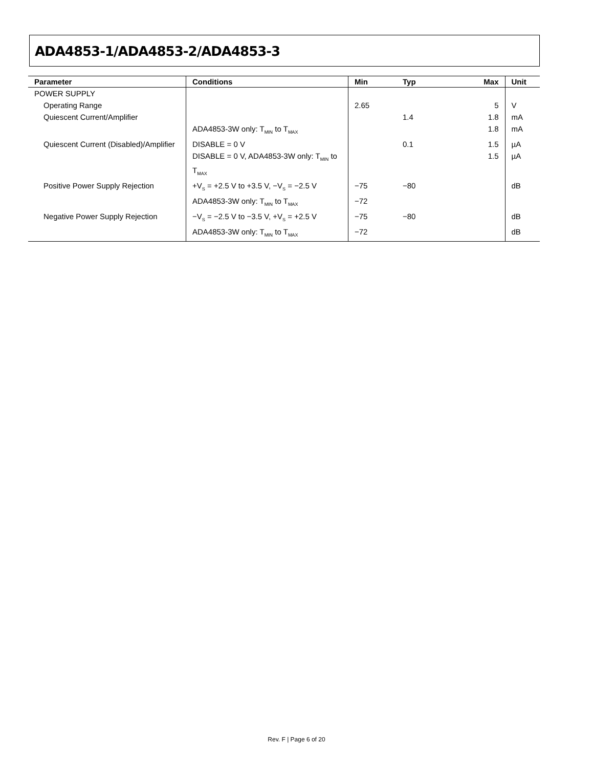ADA4853-1/ADA4853-2/ADA4853-3
| Parameter | Conditions | Min | Typ | Max | Unit |
| --- | --- | --- | --- | --- | --- |
| POWER SUPPLY | | | | | |
| Operating Range | | 2.65 | | 5 | V |
| Quiescent Current/Amplifier | | | 1.4 | 1.8 | mA |
| | ADA4853-3W only: T<sub>MIN</sub> to T<sub>MAX</sub> | | | 1.8 | mA |
| Quiescent Current (Disabled)/Amplifier | DISABLE = 0 V | | 0.1 | 1.5 | µA |
| | DISABLE = 0 V, ADA4853-3W only: T<sub>MIN</sub> to T<sub>MAX</sub> | | | 1.5 | µA |
| Positive Power Supply Rejection | +V<sub>S</sub> = +2.5 V to +3.5 V, −V<sub>S</sub> = −2.5 V | −75 | −80 | | dB |
| | ADA4853-3W only: T<sub>MIN</sub> to T<sub>MAX</sub> | −72 | | | |
| Negative Power Supply Rejection | −V<sub>S</sub> = −2.5 V to −3.5 V, +V<sub>S</sub> = +2.5 V | −75 | −80 | | dB |
| | ADA4853-3W only: T<sub>MIN</sub> to T<sub>MAX</sub> | −72 | | | dB |
Rev. F | Page 6 of 20